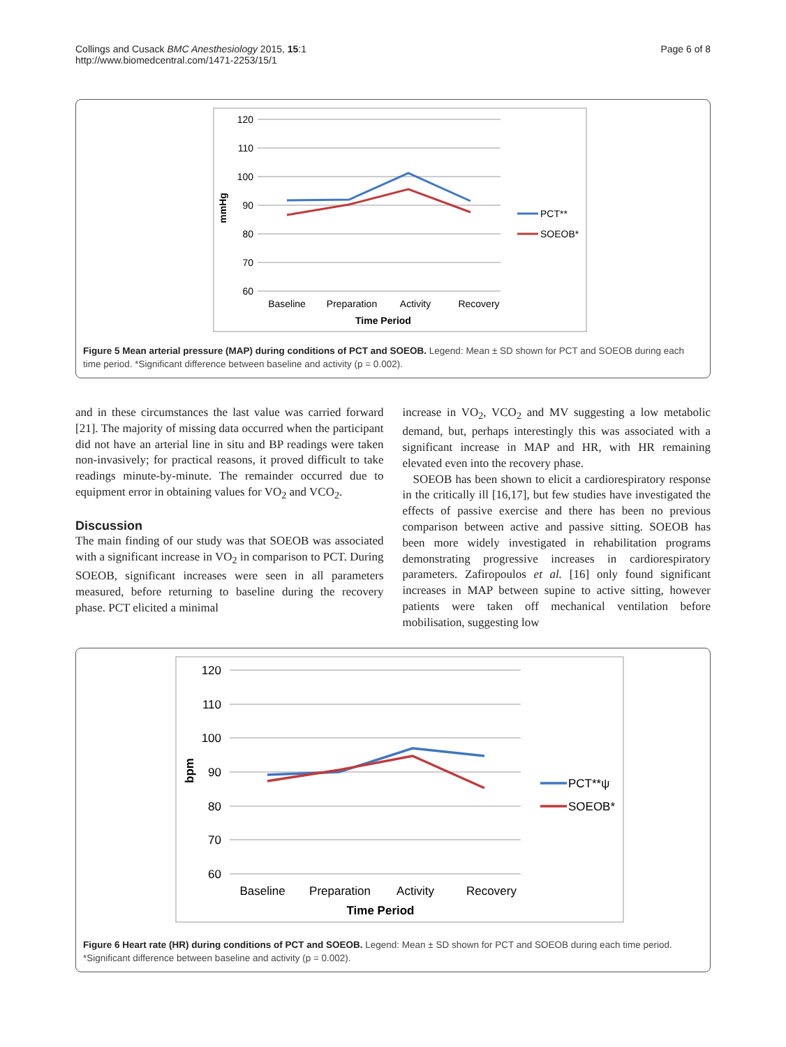Collings and Cusack BMC Anesthesiology 2015, 15:1
http://www.biomedcentral.com/1471-2253/15/1
Page 6 of 8
120
110
100
90
80
70
60
mmHg
Baseline
Preparation
Activity
Recovery
Time Period
PCT**
SOEOB*
Figure 5 Mean arterial pressure (MAP) during conditions of PCT and SOEOB. Legend: Mean ± SD shown for PCT and SOEOB during each time period. *Significant difference between baseline and activity (p = 0.002).
and in these circumstances the last value was carried forward [21]. The majority of missing data occurred when the participant did not have an arterial line in situ and BP readings were taken non-invasively; for practical reasons, it proved difficult to take readings minute-by-minute. The remainder occurred due to equipment error in obtaining values for VO<sub>2</sub> and VCO<sub>2</sub>.
Discussion
The main finding of our study was that SOEOB was associated with a significant increase in VO<sub>2</sub> in comparison to PCT. During SOEOB, significant increases were seen in all parameters measured, before returning to baseline during the recovery phase. PCT elicited a minimal
increase in VO<sub>2</sub>, VCO<sub>2</sub> and MV suggesting a low metabolic demand, but, perhaps interestingly this was associated with a significant increase in MAP and HR, with HR remaining elevated even into the recovery phase.
SOEOB has been shown to elicit a cardiorespiratory response in the critically ill [16,17], but few studies have investigated the effects of passive exercise and there has been no previous comparison between active and passive sitting. SOEOB has been more widely investigated in rehabilitation programs demonstrating progressive increases in cardiorespiratory parameters. Zafiropoulos et al. [16] only found significant increases in MAP between supine to active sitting, however patients were taken off mechanical ventilation before mobilisation, suggesting low
120
110
100
90
80
70
60
bpm
Baseline
Preparation
Activity
Recovery
Time Period
PCT**ψ
SOEOB*
Figure 6 Heart rate (HR) during conditions of PCT and SOEOB. Legend: Mean ± SD shown for PCT and SOEOB during each time period. *Significant difference between baseline and activity (p = 0.002).